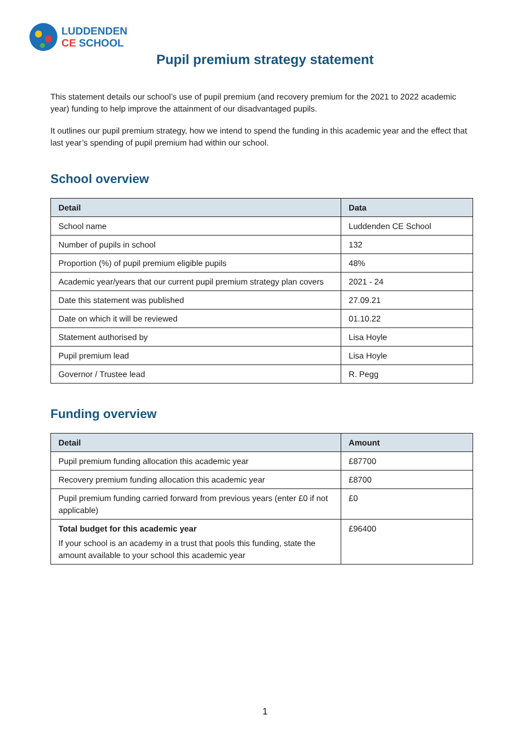LUDDENDEN
CE SCHOOL
Pupil premium strategy statement
This statement details our school’s use of pupil premium (and recovery premium for the 2021 to 2022 academic year) funding to help improve the attainment of our disadvantaged pupils.
It outlines our pupil premium strategy, how we intend to spend the funding in this academic year and the effect that last year’s spending of pupil premium had within our school.
School overview
| Detail | Data |
| --- | --- |
| School name | Luddenden CE School |
| Number of pupils in school | 132 |
| Proportion (%) of pupil premium eligible pupils | 48% |
| Academic year/years that our current pupil premium strategy plan covers | 2021 - 24 |
| Date this statement was published | 27.09.21 |
| Date on which it will be reviewed | 01.10.22 |
| Statement authorised by | Lisa Hoyle |
| Pupil premium lead | Lisa Hoyle |
| Governor / Trustee lead | R. Pegg |
Funding overview
| Detail | Amount |
| --- | --- |
| Pupil premium funding allocation this academic year | £87700 |
| Recovery premium funding allocation this academic year | £8700 |
| Pupil premium funding carried forward from previous years (enter £0 if not applicable) | £0 |
| Total budget for this academic year If your school is an academy in a trust that pools this funding, state the amount available to your school this academic year | £96400 |
1